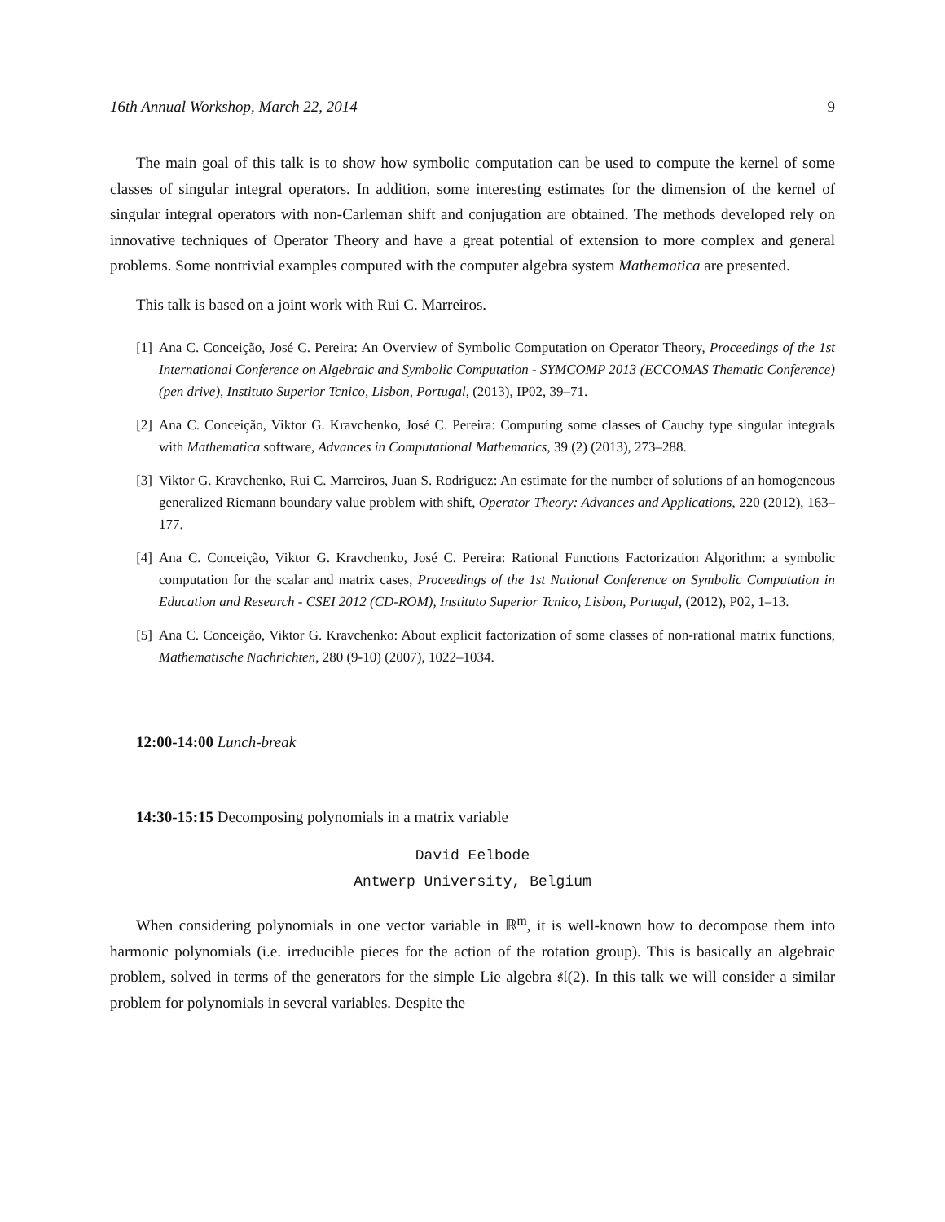16th Annual Workshop, March 22, 2014 9
The main goal of this talk is to show how symbolic computation can be used to compute the kernel of some classes of singular integral operators. In addition, some interesting estimates for the dimension of the kernel of singular integral operators with non-Carleman shift and conjugation are obtained. The methods developed rely on innovative techniques of Operator Theory and have a great potential of extension to more complex and general problems. Some nontrivial examples computed with the computer algebra system Mathematica are presented.
This talk is based on a joint work with Rui C. Marreiros.
[1] Ana C. Conceição, José C. Pereira: An Overview of Symbolic Computation on Operator Theory, Proceedings of the 1st International Conference on Algebraic and Symbolic Computation - SYMCOMP 2013 (ECCOMAS Thematic Conference) (pen drive), Instituto Superior Tcnico, Lisbon, Portugal, (2013), IP02, 39–71.
[2] Ana C. Conceição, Viktor G. Kravchenko, José C. Pereira: Computing some classes of Cauchy type singular integrals with Mathematica software, Advances in Computational Mathematics, 39 (2) (2013), 273–288.
[3] Viktor G. Kravchenko, Rui C. Marreiros, Juan S. Rodriguez: An estimate for the number of solutions of an homogeneous generalized Riemann boundary value problem with shift, Operator Theory: Advances and Applications, 220 (2012), 163–177.
[4] Ana C. Conceição, Viktor G. Kravchenko, José C. Pereira: Rational Functions Factorization Algorithm: a symbolic computation for the scalar and matrix cases, Proceedings of the 1st National Conference on Symbolic Computation in Education and Research - CSEI 2012 (CD-ROM), Instituto Superior Tcnico, Lisbon, Portugal, (2012), P02, 1–13.
[5] Ana C. Conceição, Viktor G. Kravchenko: About explicit factorization of some classes of non-rational matrix functions, Mathematische Nachrichten, 280 (9-10) (2007), 1022–1034.
12:00-14:00 Lunch-break
14:30-15:15 Decomposing polynomials in a matrix variable
David Eelbode
Antwerp University, Belgium
When considering polynomials in one vector variable in ℝ<sup>m</sup>, it is well-known how to decompose them into harmonic polynomials (i.e. irreducible pieces for the action of the rotation group). This is basically an algebraic problem, solved in terms of the generators for the simple Lie algebra 𝔰𝔩(2). In this talk we will consider a similar problem for polynomials in several variables. Despite the